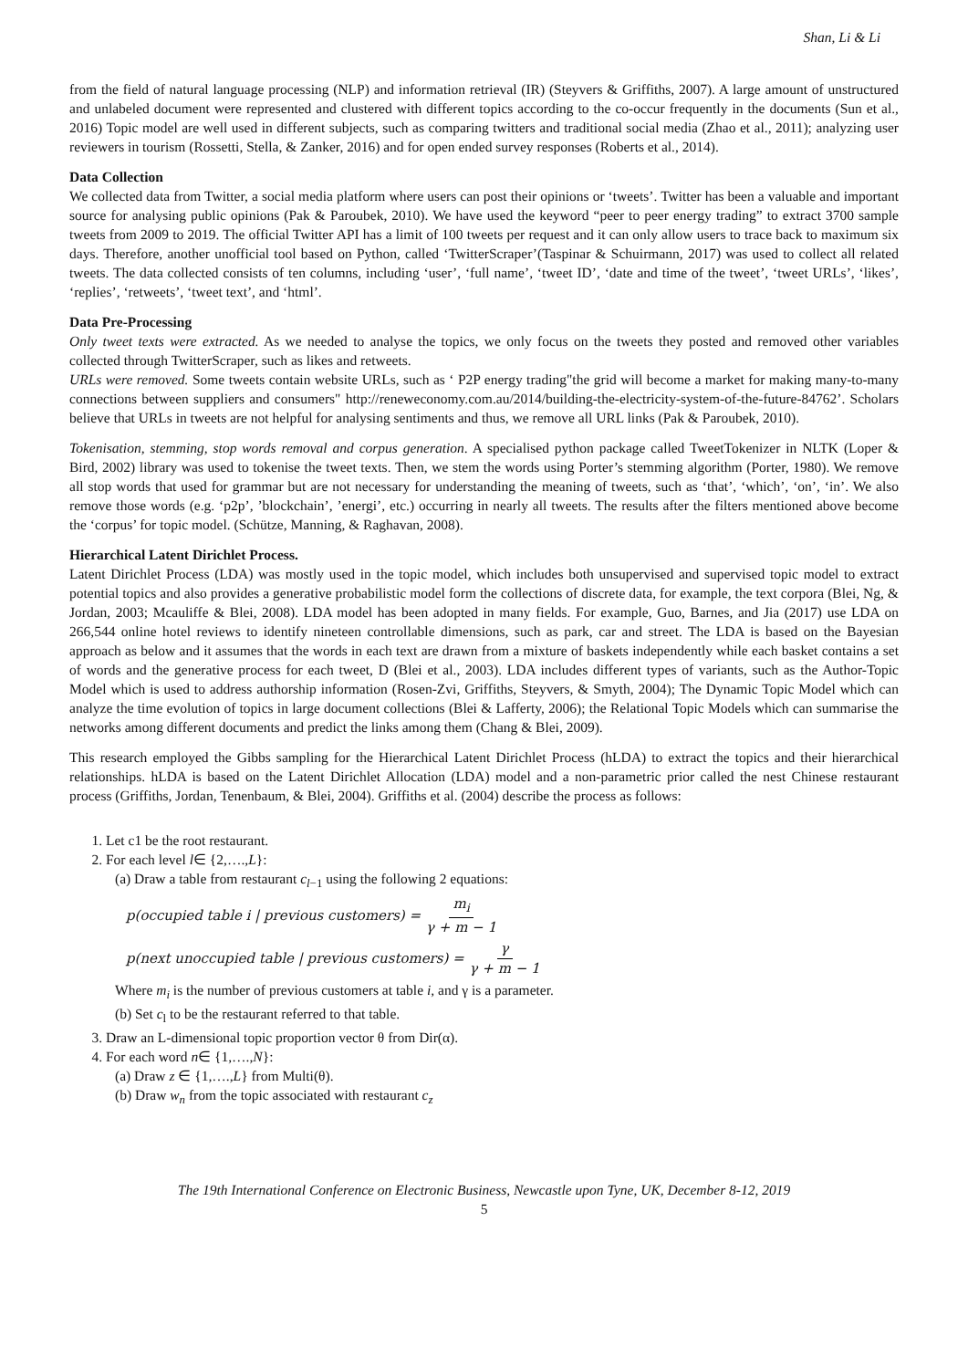Shan, Li & Li
from the field of natural language processing (NLP) and information retrieval (IR) (Steyvers & Griffiths, 2007). A large amount of unstructured and unlabeled document were represented and clustered with different topics according to the co-occur frequently in the documents (Sun et al., 2016) Topic model are well used in different subjects, such as comparing twitters and traditional social media (Zhao et al., 2011); analyzing user reviewers in tourism (Rossetti, Stella, & Zanker, 2016) and for open ended survey responses (Roberts et al., 2014).
Data Collection
We collected data from Twitter, a social media platform where users can post their opinions or ‘tweets’. Twitter has been a valuable and important source for analysing public opinions (Pak & Paroubek, 2010). We have used the keyword “peer to peer energy trading” to extract 3700 sample tweets from 2009 to 2019. The official Twitter API has a limit of 100 tweets per request and it can only allow users to trace back to maximum six days. Therefore, another unofficial tool based on Python, called ‘TwitterScraper’(Taspinar & Schuirmann, 2017) was used to collect all related tweets. The data collected consists of ten columns, including ‘user’, ‘full name’, ‘tweet ID’, ‘date and time of the tweet’, ‘tweet URLs’, ‘likes’, ‘replies’, ‘retweets’, ‘tweet text’, and ‘html’.
Data Pre-Processing
Only tweet texts were extracted. As we needed to analyse the topics, we only focus on the tweets they posted and removed other variables collected through TwitterScraper, such as likes and retweets.
URLs were removed. Some tweets contain website URLs, such as ‘ P2P energy trading"the grid will become a market for making many-to-many connections between suppliers and consumers" http://reneweconomy.com.au/2014/building-the-electricity-system-of-the-future-84762’. Scholars believe that URLs in tweets are not helpful for analysing sentiments and thus, we remove all URL links (Pak & Paroubek, 2010).
Tokenisation, stemming, stop words removal and corpus generation. A specialised python package called TweetTokenizer in NLTK (Loper & Bird, 2002) library was used to tokenise the tweet texts. Then, we stem the words using Porter’s stemming algorithm (Porter, 1980). We remove all stop words that used for grammar but are not necessary for understanding the meaning of tweets, such as ‘that’, ‘which’, ‘on’, ‘in’. We also remove those words (e.g. ‘p2p’, ’blockchain’, ’energi’, etc.) occurring in nearly all tweets. The results after the filters mentioned above become the ‘corpus’ for topic model. (Schütze, Manning, & Raghavan, 2008).
Hierarchical Latent Dirichlet Process.
Latent Dirichlet Process (LDA) was mostly used in the topic model, which includes both unsupervised and supervised topic model to extract potential topics and also provides a generative probabilistic model form the collections of discrete data, for example, the text corpora (Blei, Ng, & Jordan, 2003; Mcauliffe & Blei, 2008). LDA model has been adopted in many fields. For example, Guo, Barnes, and Jia (2017) use LDA on 266,544 online hotel reviews to identify nineteen controllable dimensions, such as park, car and street. The LDA is based on the Bayesian approach as below and it assumes that the words in each text are drawn from a mixture of baskets independently while each basket contains a set of words and the generative process for each tweet, D (Blei et al., 2003). LDA includes different types of variants, such as the Author-Topic Model which is used to address authorship information (Rosen-Zvi, Griffiths, Steyvers, & Smyth, 2004); The Dynamic Topic Model which can analyze the time evolution of topics in large document collections (Blei & Lafferty, 2006); the Relational Topic Models which can summarise the networks among different documents and predict the links among them (Chang & Blei, 2009).
This research employed the Gibbs sampling for the Hierarchical Latent Dirichlet Process (hLDA) to extract the topics and their hierarchical relationships. hLDA is based on the Latent Dirichlet Allocation (LDA) model and a non-parametric prior called the nest Chinese restaurant process (Griffiths, Jordan, Tenenbaum, & Blei, 2004). Griffiths et al. (2004) describe the process as follows:
1. Let c1 be the root restaurant.
2. For each level l∈ {2,….,L}:
(a) Draw a table from restaurant c<sub>l−1</sub> using the following 2 equations:
p(occupied table i | previous customers) = m<sub>i</sub> γ + m − 1
p(next unoccupied table | previous customers) = γ γ + m − 1
Where m<sub>i</sub> is the number of previous customers at table i, and γ is a parameter.
(b) Set c<sub>l</sub> to be the restaurant referred to that table.
3. Draw an L-dimensional topic proportion vector θ from Dir(α).
4. For each word n∈ {1,….,N}:
(a) Draw z ∈ {1,….,L} from Multi(θ).
(b) Draw w<sub>n</sub> from the topic associated with restaurant c<sub>z</sub>
The 19th International Conference on Electronic Business, Newcastle upon Tyne, UK, December 8-12, 2019
5